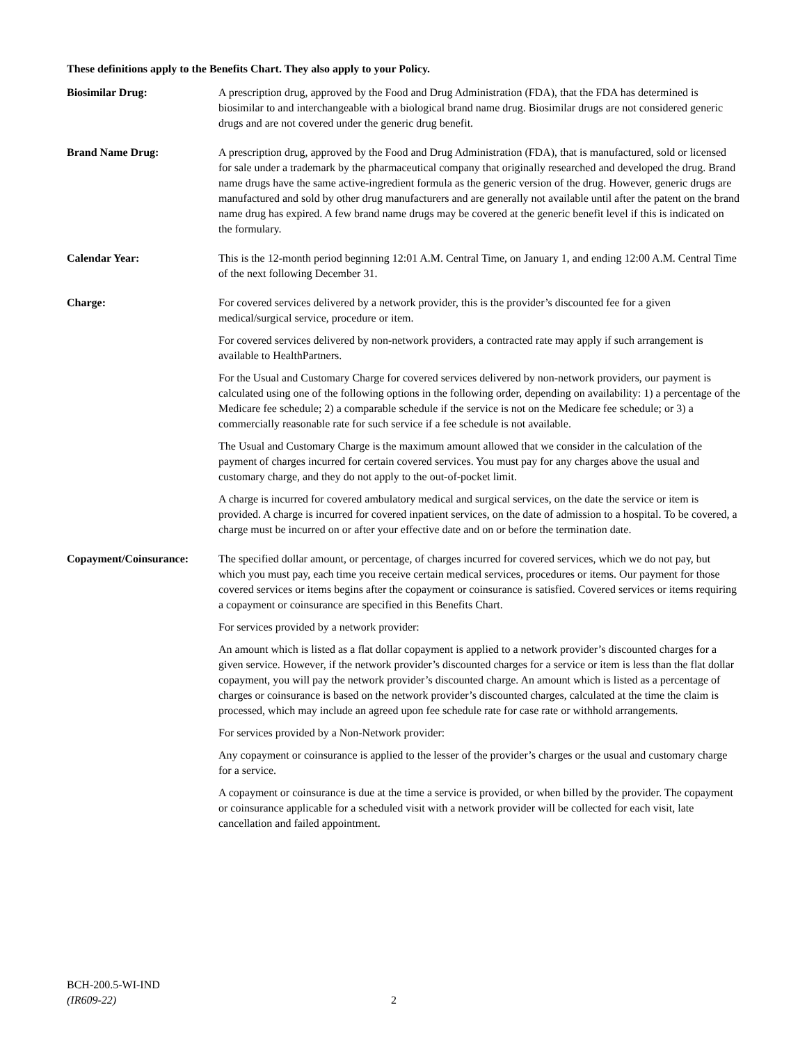These definitions apply to the Benefits Chart. They also apply to your Policy.
Biosimilar Drug: A prescription drug, approved by the Food and Drug Administration (FDA), that the FDA has determined is biosimilar to and interchangeable with a biological brand name drug. Biosimilar drugs are not considered generic drugs and are not covered under the generic drug benefit.
Brand Name Drug: A prescription drug, approved by the Food and Drug Administration (FDA), that is manufactured, sold or licensed for sale under a trademark by the pharmaceutical company that originally researched and developed the drug. Brand name drugs have the same active-ingredient formula as the generic version of the drug. However, generic drugs are manufactured and sold by other drug manufacturers and are generally not available until after the patent on the brand name drug has expired. A few brand name drugs may be covered at the generic benefit level if this is indicated on the formulary.
Calendar Year: This is the 12-month period beginning 12:01 A.M. Central Time, on January 1, and ending 12:00 A.M. Central Time of the next following December 31.
Charge: For covered services delivered by a network provider, this is the provider’s discounted fee for a given medical/surgical service, procedure or item.
For covered services delivered by non-network providers, a contracted rate may apply if such arrangement is available to HealthPartners.
For the Usual and Customary Charge for covered services delivered by non-network providers, our payment is calculated using one of the following options in the following order, depending on availability: 1) a percentage of the Medicare fee schedule; 2) a comparable schedule if the service is not on the Medicare fee schedule; or 3) a commercially reasonable rate for such service if a fee schedule is not available.
The Usual and Customary Charge is the maximum amount allowed that we consider in the calculation of the payment of charges incurred for certain covered services. You must pay for any charges above the usual and customary charge, and they do not apply to the out-of-pocket limit.
A charge is incurred for covered ambulatory medical and surgical services, on the date the service or item is provided. A charge is incurred for covered inpatient services, on the date of admission to a hospital. To be covered, a charge must be incurred on or after your effective date and on or before the termination date.
Copayment/Coinsurance: The specified dollar amount, or percentage, of charges incurred for covered services, which we do not pay, but which you must pay, each time you receive certain medical services, procedures or items. Our payment for those covered services or items begins after the copayment or coinsurance is satisfied. Covered services or items requiring a copayment or coinsurance are specified in this Benefits Chart.
For services provided by a network provider:
An amount which is listed as a flat dollar copayment is applied to a network provider’s discounted charges for a given service. However, if the network provider’s discounted charges for a service or item is less than the flat dollar copayment, you will pay the network provider’s discounted charge. An amount which is listed as a percentage of charges or coinsurance is based on the network provider’s discounted charges, calculated at the time the claim is processed, which may include an agreed upon fee schedule rate for case rate or withhold arrangements.
For services provided by a Non-Network provider:
Any copayment or coinsurance is applied to the lesser of the provider’s charges or the usual and customary charge for a service.
A copayment or coinsurance is due at the time a service is provided, or when billed by the provider. The copayment or coinsurance applicable for a scheduled visit with a network provider will be collected for each visit, late cancellation and failed appointment.
BCH-200.5-WI-IND
(IR609-22)
2